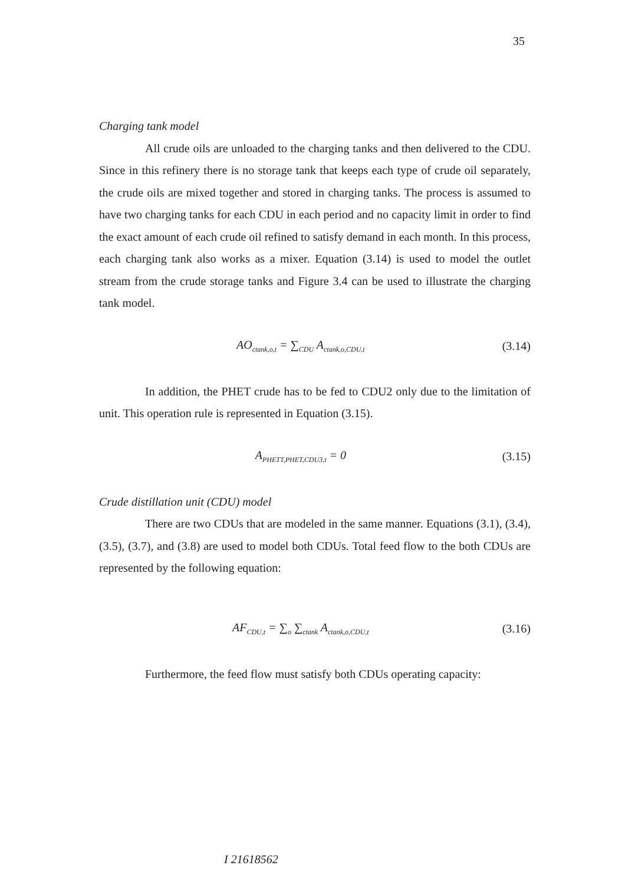35
Charging tank model
All crude oils are unloaded to the charging tanks and then delivered to the CDU. Since in this refinery there is no storage tank that keeps each type of crude oil separately, the crude oils are mixed together and stored in charging tanks. The process is assumed to have two charging tanks for each CDU in each period and no capacity limit in order to find the exact amount of each crude oil refined to satisfy demand in each month. In this process, each charging tank also works as a mixer. Equation (3.14) is used to model the outlet stream from the crude storage tanks and Figure 3.4 can be used to illustrate the charging tank model.
AO<sub>ctank,o,t</sub> = ∑<sub>CDU</sub> A<sub>ctank,o,CDU,t</sub> (3.14)
In addition, the PHET crude has to be fed to CDU2 only due to the limitation of unit. This operation rule is represented in Equation (3.15).
A<sub>PHETT,PHET,CDU3,t</sub> = 0 (3.15)
Crude distillation unit (CDU) model
There are two CDUs that are modeled in the same manner. Equations (3.1), (3.4), (3.5), (3.7), and (3.8) are used to model both CDUs. Total feed flow to the both CDUs are represented by the following equation:
AF<sub>CDU,t</sub> = ∑<sub>o</sub> ∑<sub>ctank</sub> A<sub>ctank,o,CDU,t</sub> (3.16)
Furthermore, the feed flow must satisfy both CDUs operating capacity:
I 21618562